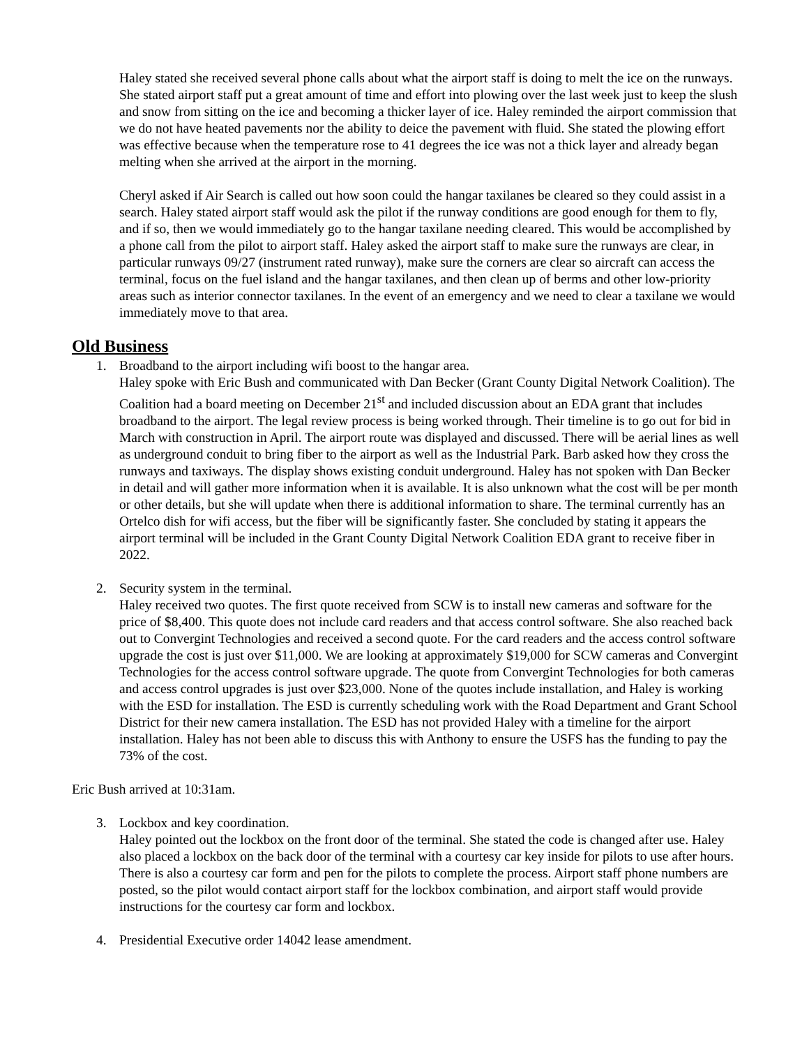Haley stated she received several phone calls about what the airport staff is doing to melt the ice on the runways. She stated airport staff put a great amount of time and effort into plowing over the last week just to keep the slush and snow from sitting on the ice and becoming a thicker layer of ice. Haley reminded the airport commission that we do not have heated pavements nor the ability to deice the pavement with fluid. She stated the plowing effort was effective because when the temperature rose to 41 degrees the ice was not a thick layer and already began melting when she arrived at the airport in the morning.
Cheryl asked if Air Search is called out how soon could the hangar taxilanes be cleared so they could assist in a search. Haley stated airport staff would ask the pilot if the runway conditions are good enough for them to fly, and if so, then we would immediately go to the hangar taxilane needing cleared. This would be accomplished by a phone call from the pilot to airport staff. Haley asked the airport staff to make sure the runways are clear, in particular runways 09/27 (instrument rated runway), make sure the corners are clear so aircraft can access the terminal, focus on the fuel island and the hangar taxilanes, and then clean up of berms and other low-priority areas such as interior connector taxilanes. In the event of an emergency and we need to clear a taxilane we would immediately move to that area.
Old Business
1. Broadband to the airport including wifi boost to the hangar area.
Haley spoke with Eric Bush and communicated with Dan Becker (Grant County Digital Network Coalition). The Coalition had a board meeting on December 21<sup>st</sup> and included discussion about an EDA grant that includes broadband to the airport. The legal review process is being worked through. Their timeline is to go out for bid in March with construction in April. The airport route was displayed and discussed. There will be aerial lines as well as underground conduit to bring fiber to the airport as well as the Industrial Park. Barb asked how they cross the runways and taxiways. The display shows existing conduit underground. Haley has not spoken with Dan Becker in detail and will gather more information when it is available. It is also unknown what the cost will be per month or other details, but she will update when there is additional information to share. The terminal currently has an Ortelco dish for wifi access, but the fiber will be significantly faster. She concluded by stating it appears the airport terminal will be included in the Grant County Digital Network Coalition EDA grant to receive fiber in 2022.
2. Security system in the terminal.
Haley received two quotes. The first quote received from SCW is to install new cameras and software for the price of $8,400. This quote does not include card readers and that access control software. She also reached back out to Convergint Technologies and received a second quote. For the card readers and the access control software upgrade the cost is just over $11,000. We are looking at approximately $19,000 for SCW cameras and Convergint Technologies for the access control software upgrade. The quote from Convergint Technologies for both cameras and access control upgrades is just over $23,000. None of the quotes include installation, and Haley is working with the ESD for installation. The ESD is currently scheduling work with the Road Department and Grant School District for their new camera installation. The ESD has not provided Haley with a timeline for the airport installation. Haley has not been able to discuss this with Anthony to ensure the USFS has the funding to pay the 73% of the cost.
Eric Bush arrived at 10:31am.
3. Lockbox and key coordination.
Haley pointed out the lockbox on the front door of the terminal. She stated the code is changed after use. Haley also placed a lockbox on the back door of the terminal with a courtesy car key inside for pilots to use after hours. There is also a courtesy car form and pen for the pilots to complete the process. Airport staff phone numbers are posted, so the pilot would contact airport staff for the lockbox combination, and airport staff would provide instructions for the courtesy car form and lockbox.
4. Presidential Executive order 14042 lease amendment.